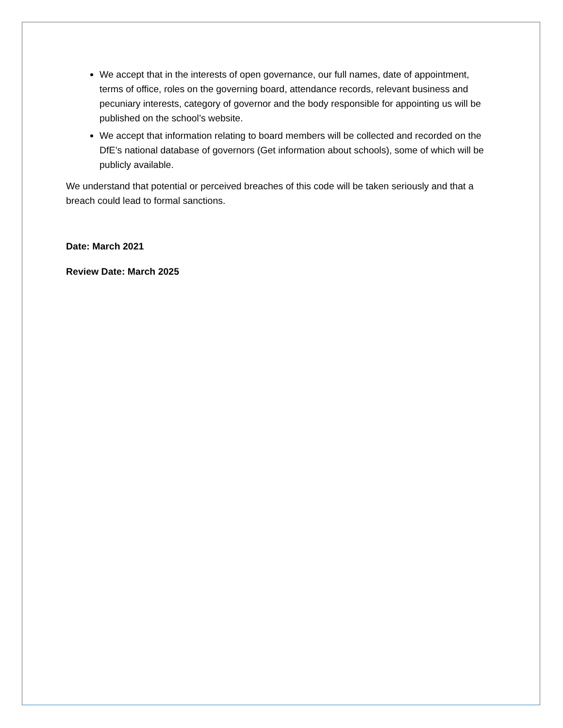We accept that in the interests of open governance, our full names, date of appointment, terms of office, roles on the governing board, attendance records, relevant business and pecuniary interests, category of governor and the body responsible for appointing us will be published on the school’s website.
We accept that information relating to board members will be collected and recorded on the DfE’s national database of governors (Get information about schools), some of which will be publicly available.
We understand that potential or perceived breaches of this code will be taken seriously and that a breach could lead to formal sanctions.
Date: March 2021
Review Date: March 2025